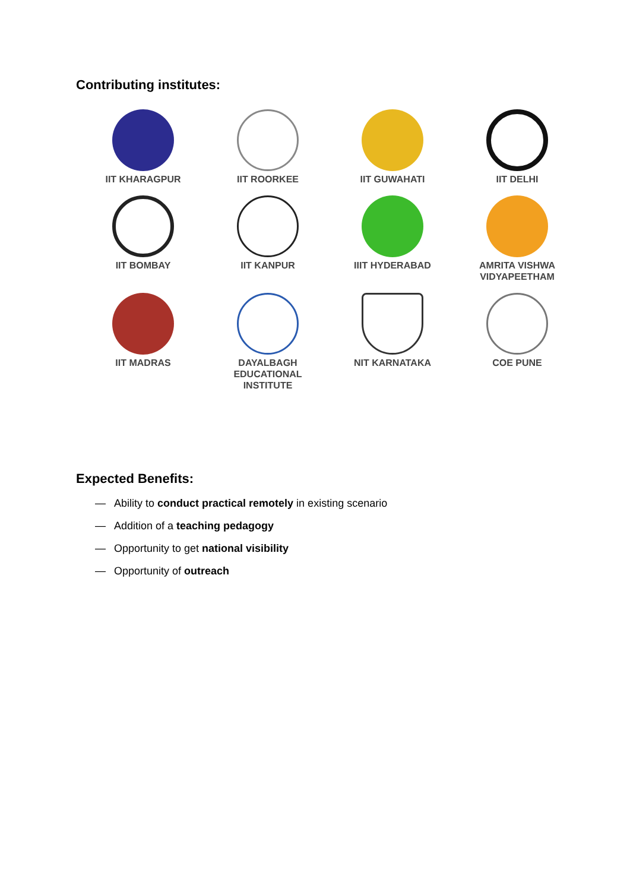Contributing institutes:
IIT KHARAGPUR
IIT ROORKEE
IIT GUWAHATI
IIT DELHI
IIT BOMBAY
IIT KANPUR
IIIT HYDERABAD
AMRITA VISHWA
VIDYAPEETHAM
IIT MADRAS
DAYALBAGH
EDUCATIONAL
INSTITUTE
NIT KARNATAKA
COE PUNE
Expected Benefits:
— Ability to conduct practical remotely in existing scenario
— Addition of a teaching pedagogy
— Opportunity to get national visibility
— Opportunity of outreach